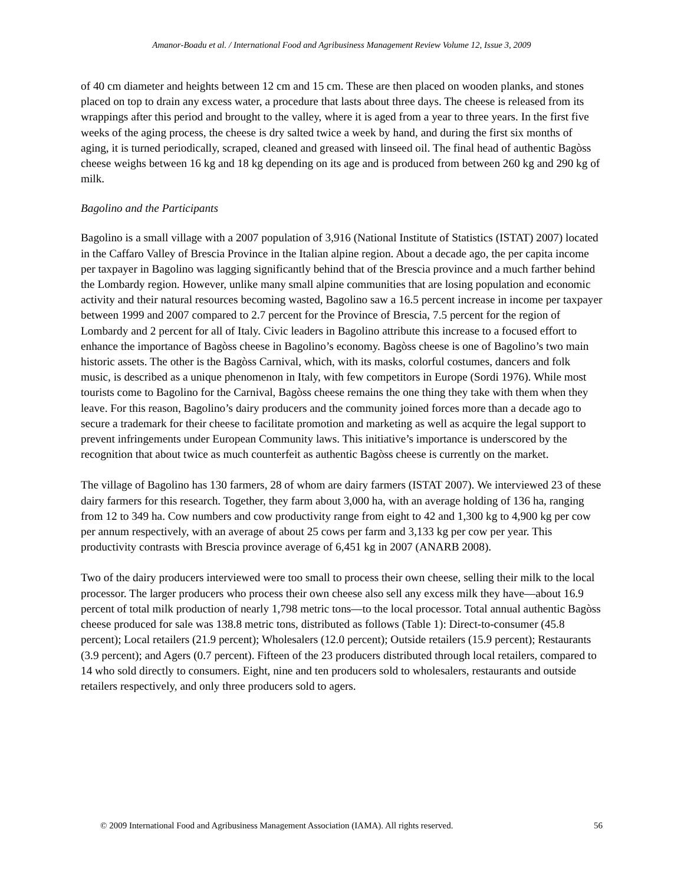Amanor-Boadu et al. / International Food and Agribusiness Management Review Volume 12, Issue 3, 2009
of 40 cm diameter and heights between 12 cm and 15 cm. These are then placed on wooden planks, and stones placed on top to drain any excess water, a procedure that lasts about three days. The cheese is released from its wrappings after this period and brought to the valley, where it is aged from a year to three years. In the first five weeks of the aging process, the cheese is dry salted twice a week by hand, and during the first six months of aging, it is turned periodically, scraped, cleaned and greased with linseed oil. The final head of authentic Bagòss cheese weighs between 16 kg and 18 kg depending on its age and is produced from between 260 kg and 290 kg of milk.
Bagolino and the Participants
Bagolino is a small village with a 2007 population of 3,916 (National Institute of Statistics (ISTAT) 2007) located in the Caffaro Valley of Brescia Province in the Italian alpine region. About a decade ago, the per capita income per taxpayer in Bagolino was lagging significantly behind that of the Brescia province and a much farther behind the Lombardy region. However, unlike many small alpine communities that are losing population and economic activity and their natural resources becoming wasted, Bagolino saw a 16.5 percent increase in income per taxpayer between 1999 and 2007 compared to 2.7 percent for the Province of Brescia, 7.5 percent for the region of Lombardy and 2 percent for all of Italy. Civic leaders in Bagolino attribute this increase to a focused effort to enhance the importance of Bagòss cheese in Bagolino’s economy. Bagòss cheese is one of Bagolino’s two main historic assets. The other is the Bagòss Carnival, which, with its masks, colorful costumes, dancers and folk music, is described as a unique phenomenon in Italy, with few competitors in Europe (Sordi 1976). While most tourists come to Bagolino for the Carnival, Bagòss cheese remains the one thing they take with them when they leave. For this reason, Bagolino’s dairy producers and the community joined forces more than a decade ago to secure a trademark for their cheese to facilitate promotion and marketing as well as acquire the legal support to prevent infringements under European Community laws. This initiative’s importance is underscored by the recognition that about twice as much counterfeit as authentic Bagòss cheese is currently on the market.
The village of Bagolino has 130 farmers, 28 of whom are dairy farmers (ISTAT 2007). We interviewed 23 of these dairy farmers for this research. Together, they farm about 3,000 ha, with an average holding of 136 ha, ranging from 12 to 349 ha. Cow numbers and cow productivity range from eight to 42 and 1,300 kg to 4,900 kg per cow per annum respectively, with an average of about 25 cows per farm and 3,133 kg per cow per year. This productivity contrasts with Brescia province average of 6,451 kg in 2007 (ANARB 2008).
Two of the dairy producers interviewed were too small to process their own cheese, selling their milk to the local processor. The larger producers who process their own cheese also sell any excess milk they have—about 16.9 percent of total milk production of nearly 1,798 metric tons—to the local processor. Total annual authentic Bagòss cheese produced for sale was 138.8 metric tons, distributed as follows (Table 1): Direct-to-consumer (45.8 percent); Local retailers (21.9 percent); Wholesalers (12.0 percent); Outside retailers (15.9 percent); Restaurants (3.9 percent); and Agers (0.7 percent). Fifteen of the 23 producers distributed through local retailers, compared to 14 who sold directly to consumers. Eight, nine and ten producers sold to wholesalers, restaurants and outside retailers respectively, and only three producers sold to agers.
© 2009 International Food and Agribusiness Management Association (IAMA). All rights reserved. 56